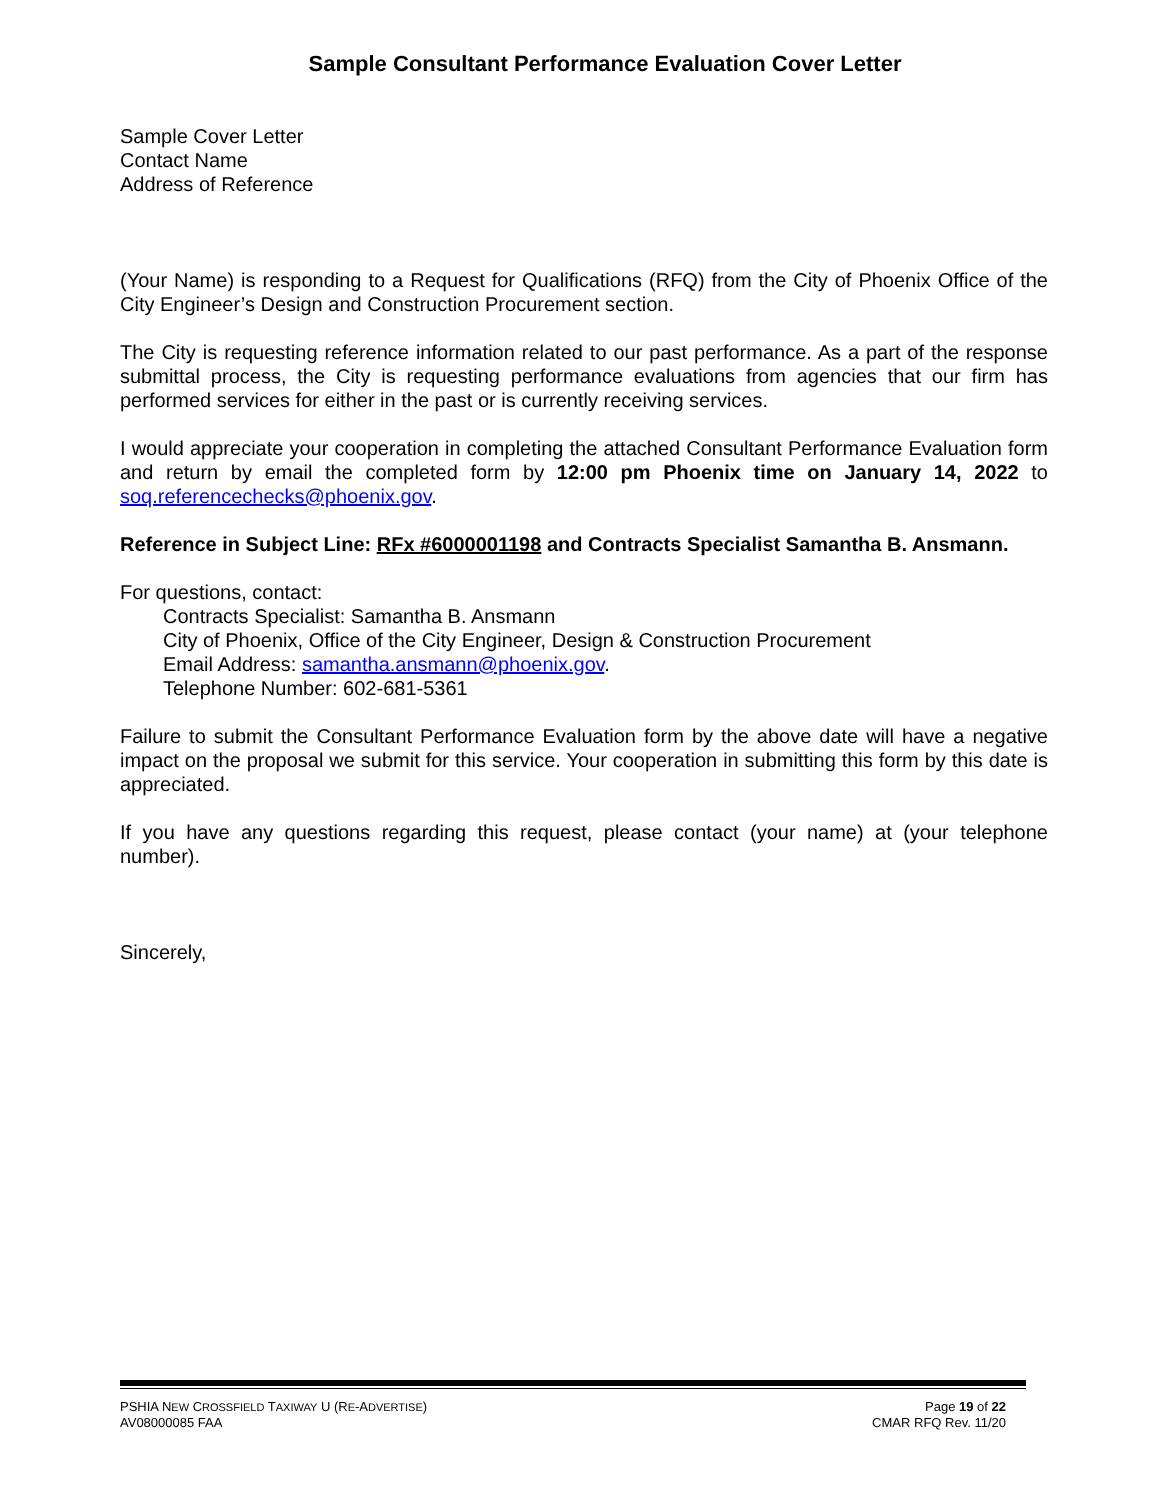Sample Consultant Performance Evaluation Cover Letter
Sample Cover Letter
Contact Name
Address of Reference
(Your Name) is responding to a Request for Qualifications (RFQ) from the City of Phoenix Office of the City Engineer’s Design and Construction Procurement section.
The City is requesting reference information related to our past performance. As a part of the response submittal process, the City is requesting performance evaluations from agencies that our firm has performed services for either in the past or is currently receiving services.
I would appreciate your cooperation in completing the attached Consultant Performance Evaluation form and return by email the completed form by 12:00 pm Phoenix time on January 14, 2022 to soq.referencechecks@phoenix.gov.
Reference in Subject Line: RFx #6000001198 and Contracts Specialist Samantha B. Ansmann.
For questions, contact:
Contracts Specialist: Samantha B. Ansmann
City of Phoenix, Office of the City Engineer, Design & Construction Procurement
Email Address: samantha.ansmann@phoenix.gov.
Telephone Number: 602-681-5361
Failure to submit the Consultant Performance Evaluation form by the above date will have a negative impact on the proposal we submit for this service. Your cooperation in submitting this form by this date is appreciated.
If you have any questions regarding this request, please contact (your name) at (your telephone number).
Sincerely,
PSHIA NEW CROSSFIELD TAXIWAY U (RE-ADVERTISE)
AV08000085 FAA
Page 19 of 22
CMAR RFQ Rev. 11/20